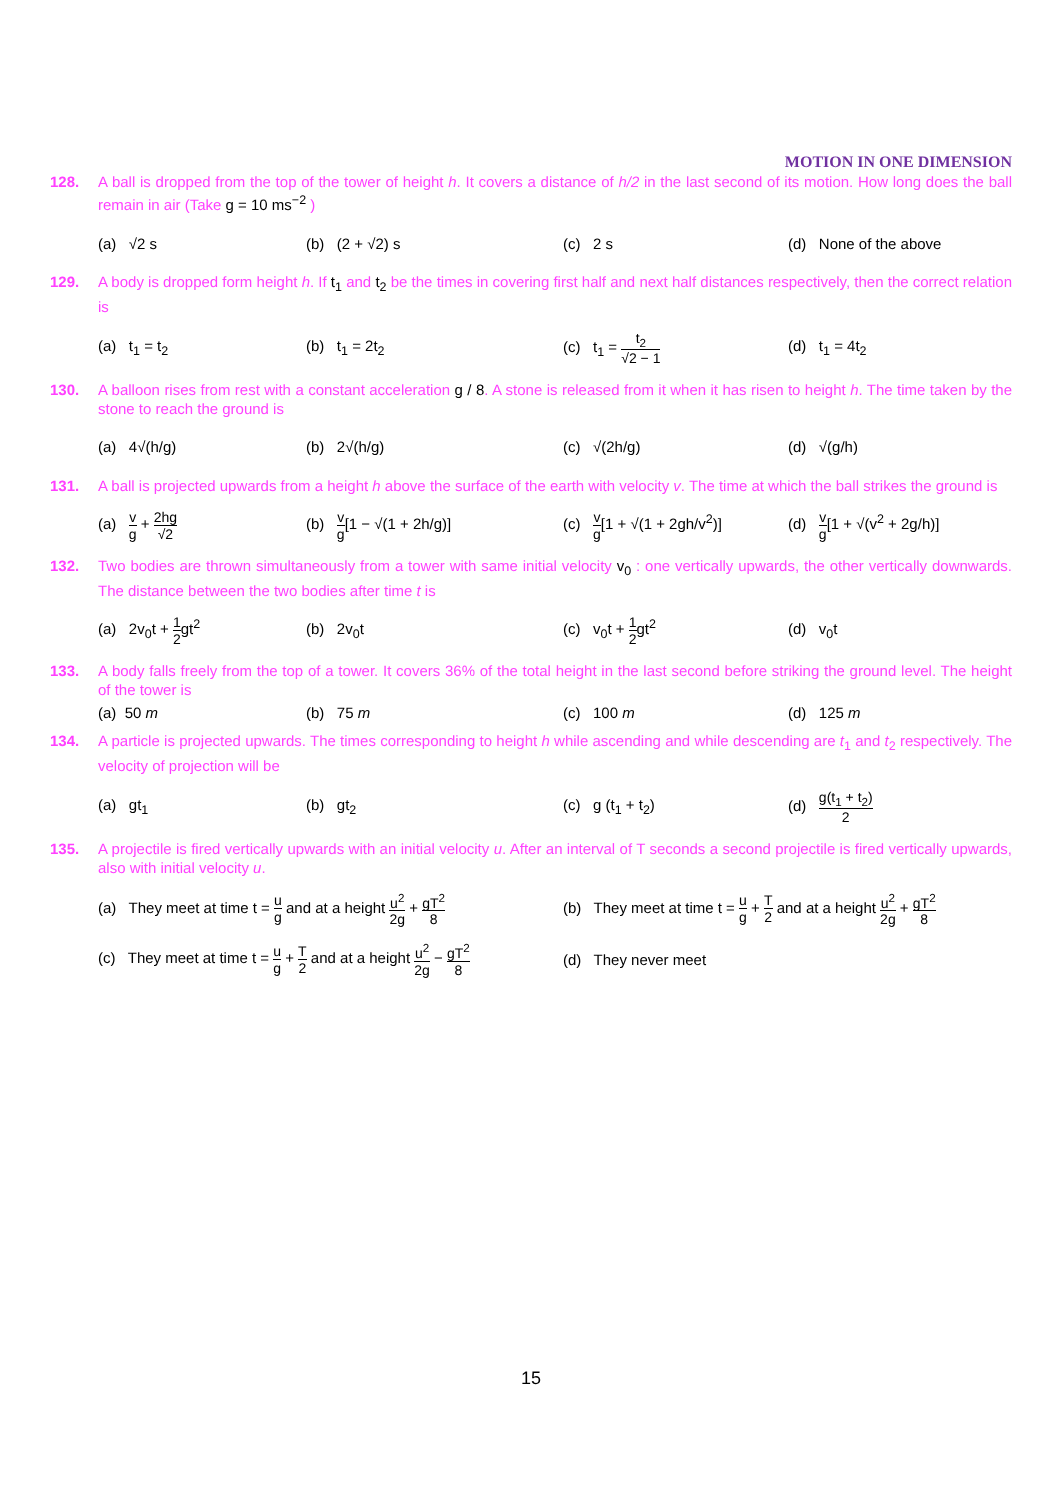MOTION IN ONE DIMENSION
128. A ball is dropped from the top of the tower of height h. It covers a distance of h/2 in the last second of its motion. How long does the ball remain in air (Take g = 10 ms<sup>−2</sup> )
(a) √2 s (b) (2 + √2) s (c) 2 s (d) None of the above
129. A body is dropped form height h. If t<sub>1</sub> and t<sub>2</sub> be the times in covering first half and next half distances respectively, then the correct relation is
(a) t<sub>1</sub> = t<sub>2</sub> (b) t<sub>1</sub> = 2t<sub>2</sub> (c) t<sub>1</sub> = t<sub>2</sub> √2 − 1 (d) t<sub>1</sub> = 4t<sub>2</sub>
130. A balloon rises from rest with a constant acceleration g / 8. A stone is released from it when it has risen to height h. The time taken by the stone to reach the ground is
(a) 4√(h/g) (b) 2√(h/g) (c) √(2h/g) (d) √(g/h)
131. A ball is projected upwards from a height h above the surface of the earth with velocity v. The time at which the ball strikes the ground is
(a) v g + 2hg √2 (b) v g[1 − √(1 + 2h/g)]
(c) v g[1 + √(1 + 2gh/v<sup>2</sup>)]
(d) v g[1 + √(v<sup>2</sup> + 2g/h)]
132. Two bodies are thrown simultaneously from a tower with same initial velocity v<sub>0</sub> : one vertically upwards, the other vertically downwards. The distance between the two bodies after time t is
(a) 2v<sub>0</sub>t + 1 2gt<sup>2</sup> (b) 2v<sub>0</sub>t (c) v<sub>0</sub>t + 1 2gt<sup>2</sup> (d) v<sub>0</sub>t
133. A body falls freely from the top of a tower. It covers 36% of the total height in the last second before striking the ground level. The height of the tower is
(a) 50 m (b) 75 m (c) 100 m (d) 125 m
134. A particle is projected upwards. The times corresponding to height h while ascending and while descending are t<sub>1</sub> and t<sub>2</sub> respectively. The velocity of projection will be
(a) gt<sub>1</sub> (b) gt<sub>2</sub> (c) g (t<sub>1</sub> + t<sub>2</sub>) (d) g(t<sub>1</sub> + t<sub>2</sub>) 2
135. A projectile is fired vertically upwards with an initial velocity u. After an interval of T seconds a second projectile is fired vertically upwards, also with initial velocity u.
(a) They meet at time t = u g and at a height u<sup>2</sup> 2g + gT<sup>2</sup> 8
(b) They meet at time t = u g + T 2 and at a height u<sup>2</sup> 2g + gT<sup>2</sup> 8
(c) They meet at time t = u g + T 2 and at a height u<sup>2</sup> 2g − gT<sup>2</sup> 8
(d) They never meet
15